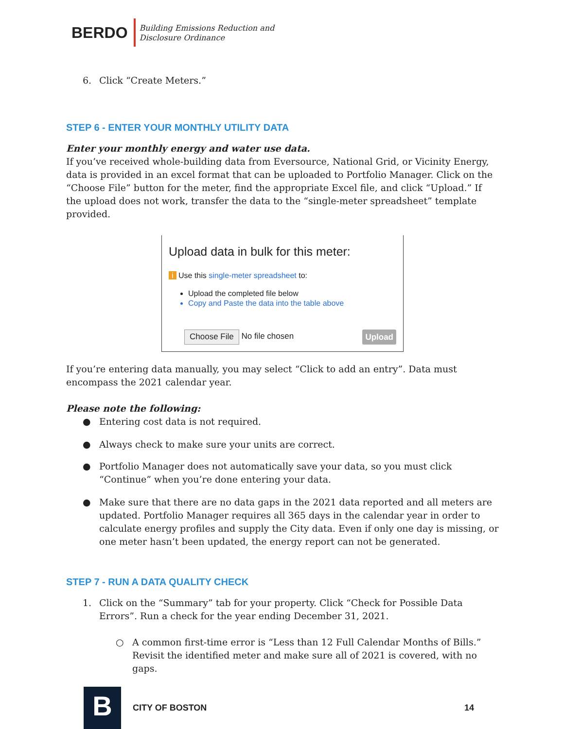BERDO
Building Emissions Reduction and
Disclosure Ordinance
6. Click “Create Meters.”
STEP 6 - ENTER YOUR MONTHLY UTILITY DATA
Enter your monthly energy and water use data.
If you’ve received whole-building data from Eversource, National Grid, or Vicinity Energy, data is provided in an excel format that can be uploaded to Portfolio Manager. Click on the “Choose File” button for the meter, find the appropriate Excel file, and click “Upload.” If the upload does not work, transfer the data to the “single-meter spreadsheet” template provided.
Upload data in bulk for this meter:
i Use this single-meter spreadsheet to:
Upload the completed file below
Copy and Paste the data into the table above
Choose File No file chosen Upload
If you’re entering data manually, you may select “Click to add an entry”. Data must encompass the 2021 calendar year.
Please note the following:
● Entering cost data is not required.
● Always check to make sure your units are correct.
● Portfolio Manager does not automatically save your data, so you must click “Continue” when you’re done entering your data.
● Make sure that there are no data gaps in the 2021 data reported and all meters are updated. Portfolio Manager requires all 365 days in the calendar year in order to calculate energy profiles and supply the City data. Even if only one day is missing, or one meter hasn’t been updated, the energy report can not be generated.
STEP 7 - RUN A DATA QUALITY CHECK
1. Click on the “Summary” tab for your property. Click “Check for Possible Data Errors”. Run a check for the year ending December 31, 2021.
○ A common first-time error is “Less than 12 Full Calendar Months of Bills.” Revisit the identified meter and make sure all of 2021 is covered, with no gaps.
B
CITY OF BOSTON 14